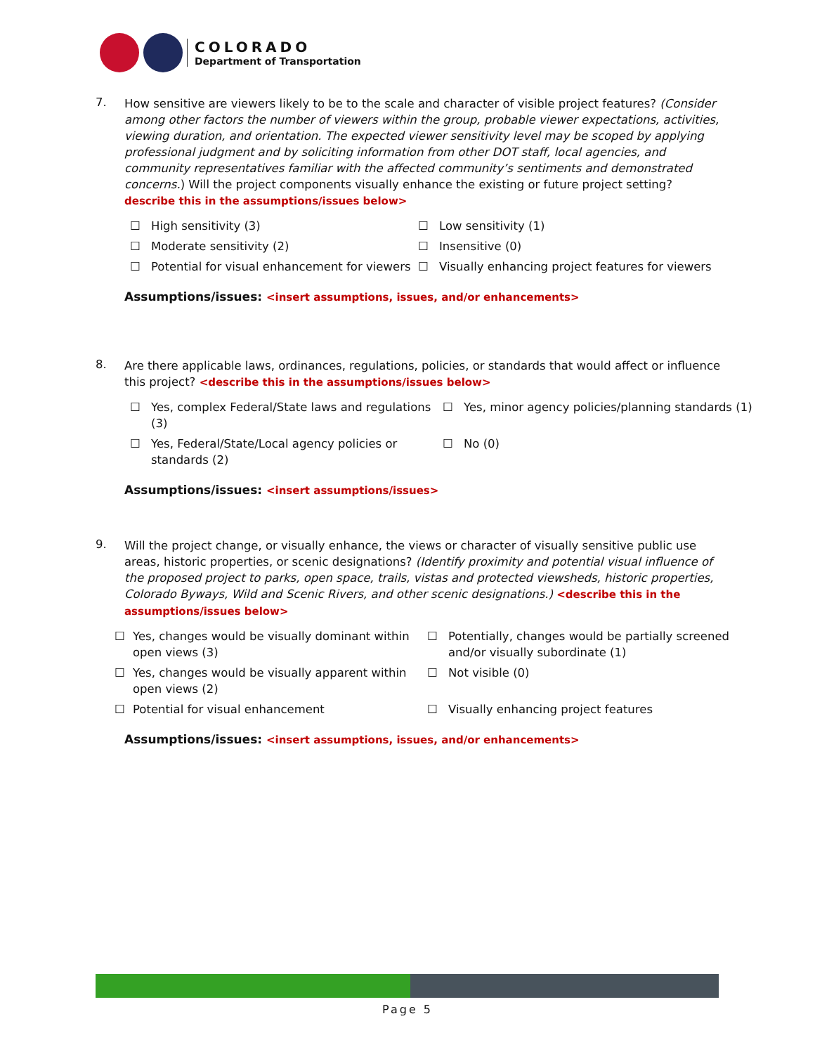COLORADO
Department of Transportation
7.
How sensitive are viewers likely to be to the scale and character of visible project features? (Consider among other factors the number of viewers within the group, probable viewer expectations, activities, viewing duration, and orientation. The expected viewer sensitivity level may be scoped by applying professional judgment and by soliciting information from other DOT staff, local agencies, and community representatives familiar with the affected community’s sentiments and demonstrated concerns.) Will the project components visually enhance the existing or future project setting?
describe this in the assumptions/issues below>
☐ High sensitivity (3)
☐ Low sensitivity (1)
☐ Moderate sensitivity (2)
☐ Insensitive (0)
☐ Potential for visual enhancement for viewers
☐ Visually enhancing project features for viewers
Assumptions/issues: <insert assumptions, issues, and/or enhancements>
8.
Are there applicable laws, ordinances, regulations, policies, or standards that would affect or influence this project? <describe this in the assumptions/issues below>
☐ Yes, complex Federal/State laws and regulations (3)
☐ Yes, minor agency policies/planning standards (1)
☐ Yes, Federal/State/Local agency policies or standards (2)
☐ No (0)
Assumptions/issues: <insert assumptions/issues>
9.
Will the project change, or visually enhance, the views or character of visually sensitive public use areas, historic properties, or scenic designations? (Identify proximity and potential visual influence of the proposed project to parks, open space, trails, vistas and protected viewsheds, historic properties, Colorado Byways, Wild and Scenic Rivers, and other scenic designations.) <describe this in the assumptions/issues below>
☐ Yes, changes would be visually dominant within open views (3)
☐ Potentially, changes would be partially screened and/or visually subordinate (1)
☐ Yes, changes would be visually apparent within open views (2)
☐ Not visible (0)
☐ Potential for visual enhancement
☐ Visually enhancing project features
Assumptions/issues: <insert assumptions, issues, and/or enhancements>
Page 5